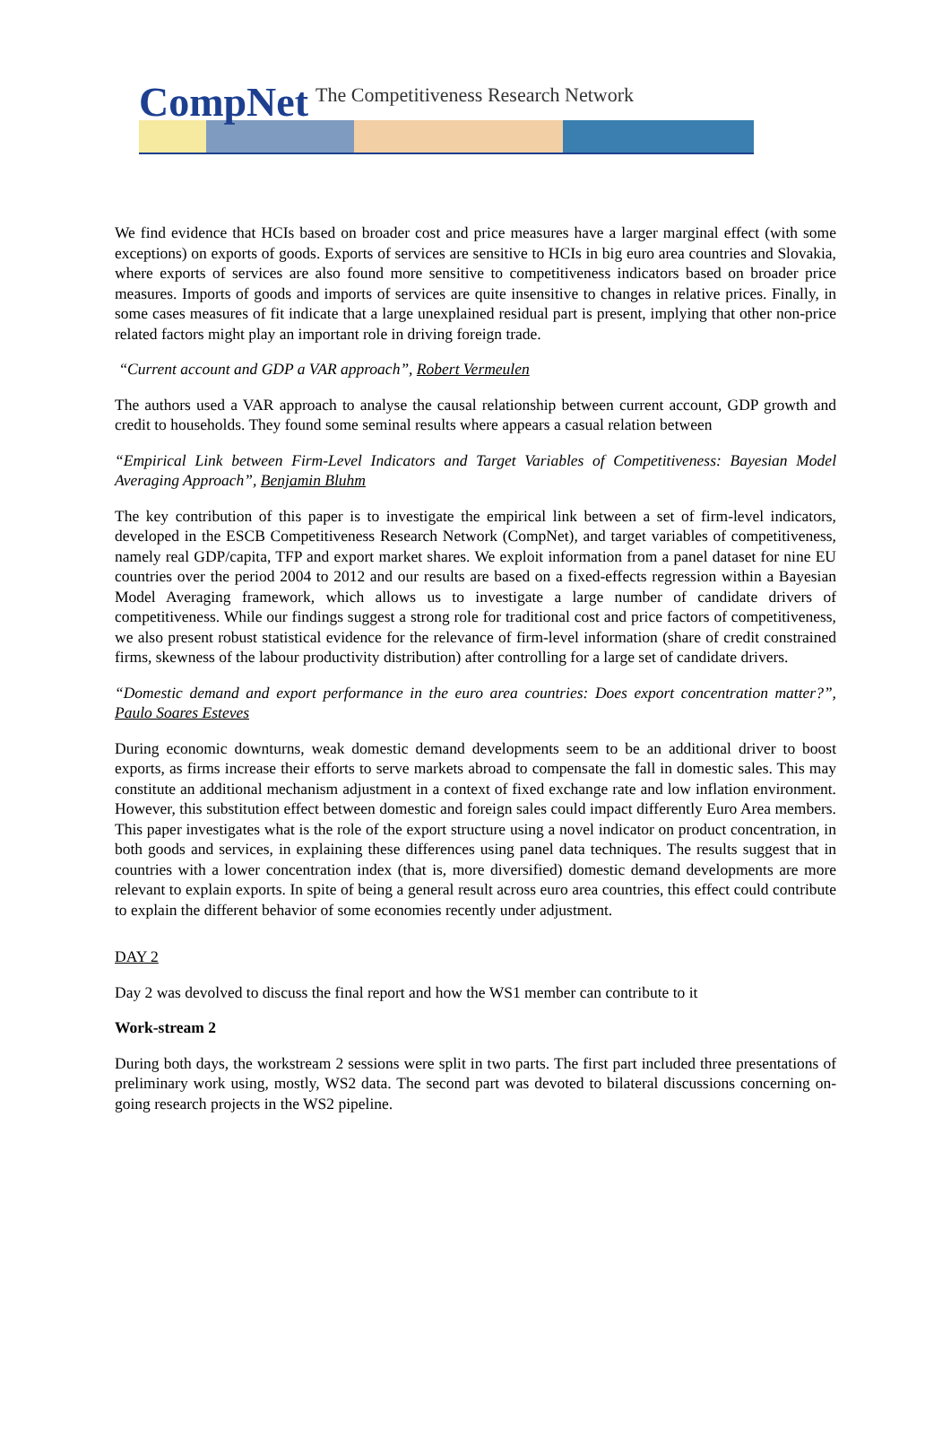CompNet The Competitiveness Research Network
We find evidence that HCIs based on broader cost and price measures have a larger marginal effect (with some exceptions) on exports of goods. Exports of services are sensitive to HCIs in big euro area countries and Slovakia, where exports of services are also found more sensitive to competitiveness indicators based on broader price measures. Imports of goods and imports of services are quite insensitive to changes in relative prices. Finally, in some cases measures of fit indicate that a large unexplained residual part is present, implying that other non-price related factors might play an important role in driving foreign trade.
“Current account and GDP a VAR approach”, Robert Vermeulen
The authors used a VAR approach to analyse the causal relationship between current account, GDP growth and credit to households. They found some seminal results where appears a casual relation between
“Empirical Link between Firm-Level Indicators and Target Variables of Competitiveness: Bayesian Model Averaging Approach”, Benjamin Bluhm
The key contribution of this paper is to investigate the empirical link between a set of firm-level indicators, developed in the ESCB Competitiveness Research Network (CompNet), and target variables of competitiveness, namely real GDP/capita, TFP and export market shares. We exploit information from a panel dataset for nine EU countries over the period 2004 to 2012 and our results are based on a fixed-effects regression within a Bayesian Model Averaging framework, which allows us to investigate a large number of candidate drivers of competitiveness. While our findings suggest a strong role for traditional cost and price factors of competitiveness, we also present robust statistical evidence for the relevance of firm-level information (share of credit constrained firms, skewness of the labour productivity distribution) after controlling for a large set of candidate drivers.
“Domestic demand and export performance in the euro area countries: Does export concentration matter?”, Paulo Soares Esteves
During economic downturns, weak domestic demand developments seem to be an additional driver to boost exports, as firms increase their efforts to serve markets abroad to compensate the fall in domestic sales. This may constitute an additional mechanism adjustment in a context of fixed exchange rate and low inflation environment. However, this substitution effect between domestic and foreign sales could impact differently Euro Area members. This paper investigates what is the role of the export structure using a novel indicator on product concentration, in both goods and services, in explaining these differences using panel data techniques. The results suggest that in countries with a lower concentration index (that is, more diversified) domestic demand developments are more relevant to explain exports. In spite of being a general result across euro area countries, this effect could contribute to explain the different behavior of some economies recently under adjustment.
DAY 2
Day 2 was devolved to discuss the final report and how the WS1 member can contribute to it
Work-stream 2
During both days, the workstream 2 sessions were split in two parts. The first part included three presentations of preliminary work using, mostly, WS2 data. The second part was devoted to bilateral discussions concerning on-going research projects in the WS2 pipeline.